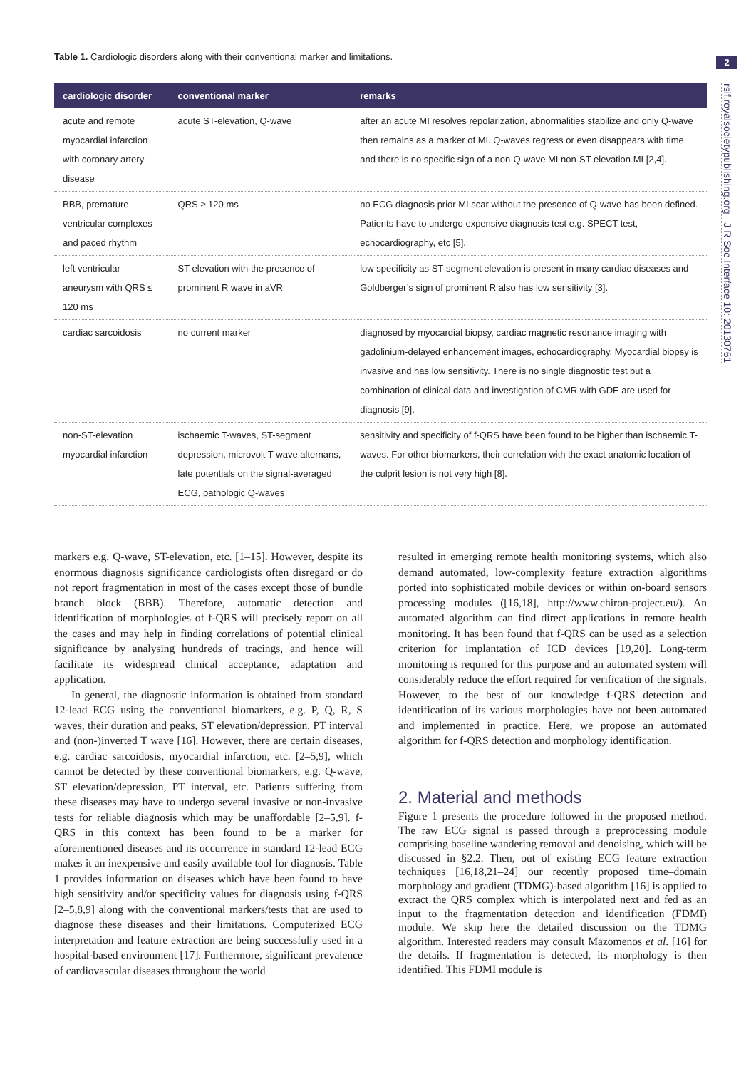2
rsif.royalsocietypublishing.org J R Soc Interface 10: 20130761
Table 1. Cardiologic disorders along with their conventional marker and limitations.
| cardiologic disorder | conventional marker | remarks |
| --- | --- | --- |
| acute and remote myocardial infarction with coronary artery disease | acute ST-elevation, Q-wave | after an acute MI resolves repolarization, abnormalities stabilize and only Q-wave then remains as a marker of MI. Q-waves regress or even disappears with time and there is no specific sign of a non-Q-wave MI non-ST elevation MI [2,4]. |
| BBB, premature ventricular complexes and paced rhythm | QRS ≥ 120 ms | no ECG diagnosis prior MI scar without the presence of Q-wave has been defined. Patients have to undergo expensive diagnosis test e.g. SPECT test, echocardiography, etc [5]. |
| left ventricular aneurysm with QRS ≤ 120 ms | ST elevation with the presence of prominent R wave in aVR | low specificity as ST-segment elevation is present in many cardiac diseases and Goldberger’s sign of prominent R also has low sensitivity [3]. |
| cardiac sarcoidosis | no current marker | diagnosed by myocardial biopsy, cardiac magnetic resonance imaging with gadolinium-delayed enhancement images, echocardiography. Myocardial biopsy is invasive and has low sensitivity. There is no single diagnostic test but a combination of clinical data and investigation of CMR with GDE are used for diagnosis [9]. |
| non-ST-elevation myocardial infarction | ischaemic T-waves, ST-segment depression, microvolt T-wave alternans, late potentials on the signal-averaged ECG, pathologic Q-waves | sensitivity and specificity of f-QRS have been found to be higher than ischaemic T-waves. For other biomarkers, their correlation with the exact anatomic location of the culprit lesion is not very high [8]. |
markers e.g. Q-wave, ST-elevation, etc. [1–15]. However, despite its enormous diagnosis significance cardiologists often disregard or do not report fragmentation in most of the cases except those of bundle branch block (BBB). Therefore, automatic detection and identification of morphologies of f-QRS will precisely report on all the cases and may help in finding correlations of potential clinical significance by analysing hundreds of tracings, and hence will facilitate its widespread clinical acceptance, adaptation and application.
In general, the diagnostic information is obtained from standard 12-lead ECG using the conventional biomarkers, e.g. P, Q, R, S waves, their duration and peaks, ST elevation/depression, PT interval and (non-)inverted T wave [16]. However, there are certain diseases, e.g. cardiac sarcoidosis, myocardial infarction, etc. [2–5,9], which cannot be detected by these conventional biomarkers, e.g. Q-wave, ST elevation/depression, PT interval, etc. Patients suffering from these diseases may have to undergo several invasive or non-invasive tests for reliable diagnosis which may be unaffordable [2–5,9]. f-QRS in this context has been found to be a marker for aforementioned diseases and its occurrence in standard 12-lead ECG makes it an inexpensive and easily available tool for diagnosis. Table 1 provides information on diseases which have been found to have high sensitivity and/or specificity values for diagnosis using f-QRS [2–5,8,9] along with the conventional markers/tests that are used to diagnose these diseases and their limitations. Computerized ECG interpretation and feature extraction are being successfully used in a hospital-based environment [17]. Furthermore, significant prevalence of cardiovascular diseases throughout the world
resulted in emerging remote health monitoring systems, which also demand automated, low-complexity feature extraction algorithms ported into sophisticated mobile devices or within on-board sensors processing modules ([16,18], http://www.chiron-project.eu/). An automated algorithm can find direct applications in remote health monitoring. It has been found that f-QRS can be used as a selection criterion for implantation of ICD devices [19,20]. Long-term monitoring is required for this purpose and an automated system will considerably reduce the effort required for verification of the signals. However, to the best of our knowledge f-QRS detection and identification of its various morphologies have not been automated and implemented in practice. Here, we propose an automated algorithm for f-QRS detection and morphology identification.
2. Material and methods
Figure 1 presents the procedure followed in the proposed method. The raw ECG signal is passed through a preprocessing module comprising baseline wandering removal and denoising, which will be discussed in §2.2. Then, out of existing ECG feature extraction techniques [16,18,21–24] our recently proposed time–domain morphology and gradient (TDMG)-based algorithm [16] is applied to extract the QRS complex which is interpolated next and fed as an input to the fragmentation detection and identification (FDMI) module. We skip here the detailed discussion on the TDMG algorithm. Interested readers may consult Mazomenos et al. [16] for the details. If fragmentation is detected, its morphology is then identified. This FDMI module is